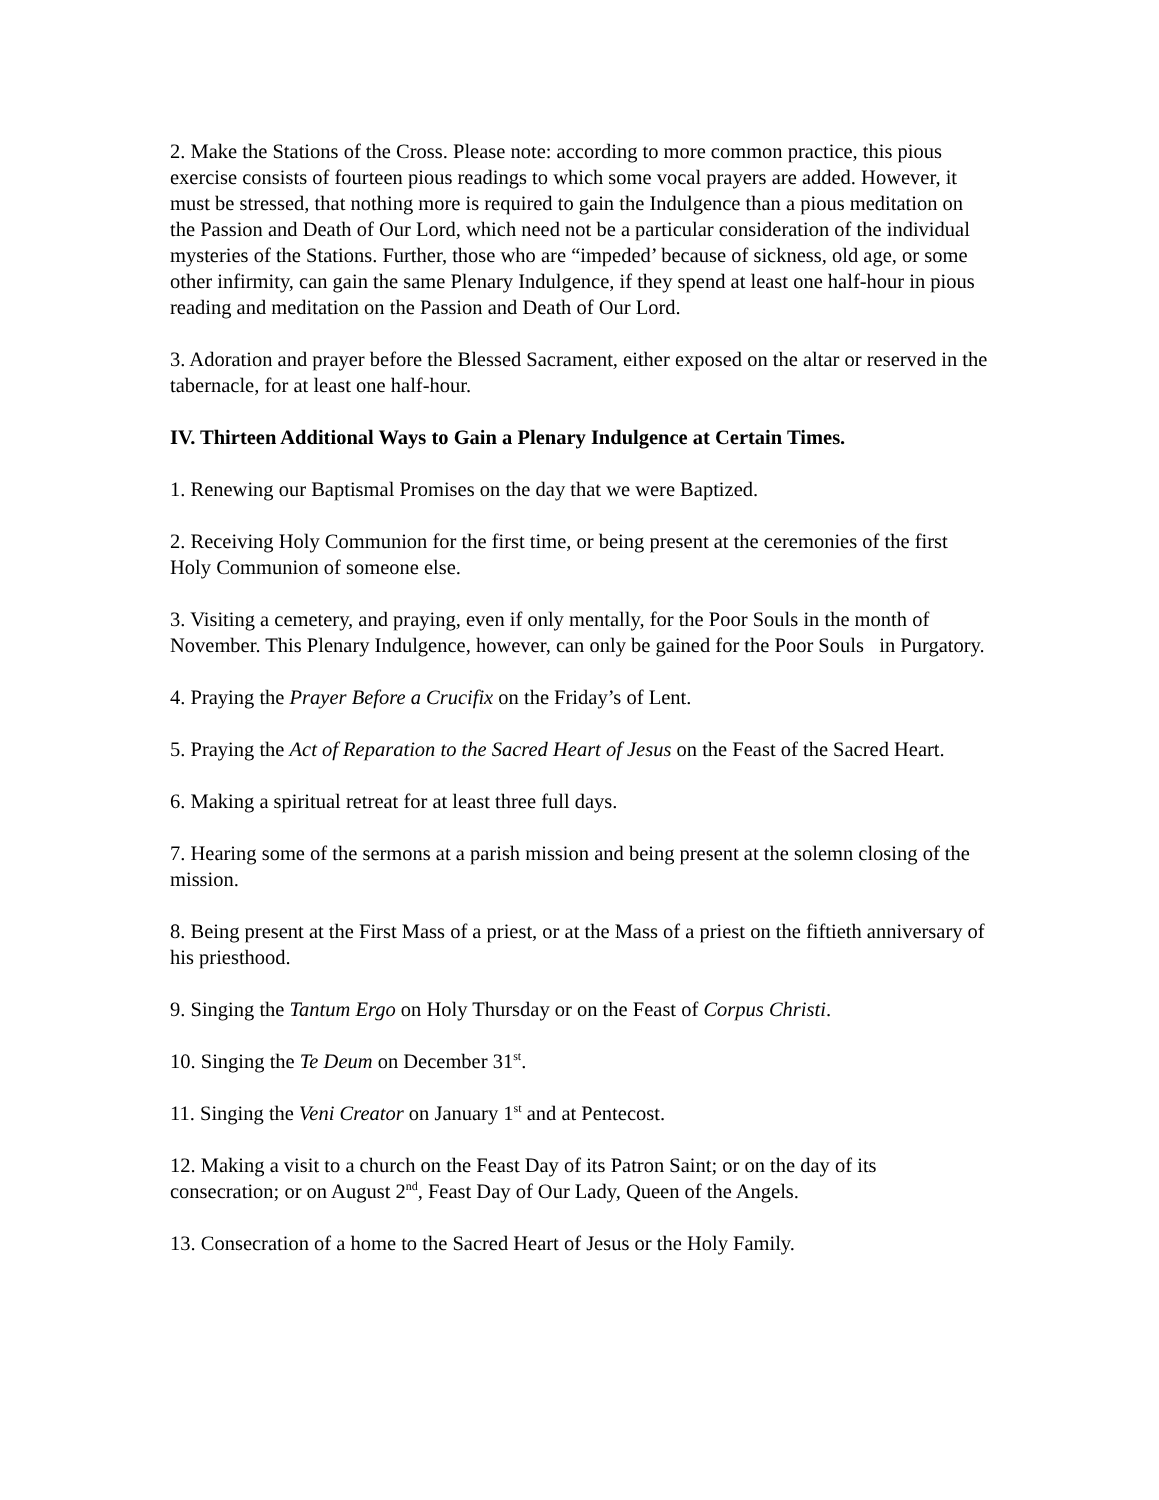2. Make the Stations of the Cross. Please note: according to more common practice, this pious exercise consists of fourteen pious readings to which some vocal prayers are added. However, it must be stressed, that nothing more is required to gain the Indulgence than a pious meditation on the Passion and Death of Our Lord, which need not be a particular consideration of the individual mysteries of the Stations. Further, those who are “impeded’ because of sickness, old age, or some other infirmity, can gain the same Plenary Indulgence, if they spend at least one half-hour in pious reading and meditation on the Passion and Death of Our Lord.
3. Adoration and prayer before the Blessed Sacrament, either exposed on the altar or reserved in the tabernacle, for at least one half-hour.
IV. Thirteen Additional Ways to Gain a Plenary Indulgence at Certain Times.
1. Renewing our Baptismal Promises on the day that we were Baptized.
2. Receiving Holy Communion for the first time, or being present at the ceremonies of the first Holy Communion of someone else.
3. Visiting a cemetery, and praying, even if only mentally, for the Poor Souls in the month of November. This Plenary Indulgence, however, can only be gained for the Poor Souls in Purgatory.
4. Praying the Prayer Before a Crucifix on the Friday’s of Lent.
5. Praying the Act of Reparation to the Sacred Heart of Jesus on the Feast of the Sacred Heart.
6. Making a spiritual retreat for at least three full days.
7. Hearing some of the sermons at a parish mission and being present at the solemn closing of the mission.
8. Being present at the First Mass of a priest, or at the Mass of a priest on the fiftieth anniversary of his priesthood.
9. Singing the Tantum Ergo on Holy Thursday or on the Feast of Corpus Christi.
10. Singing the Te Deum on December 31<sup>st</sup>.
11. Singing the Veni Creator on January 1<sup>st</sup> and at Pentecost.
12. Making a visit to a church on the Feast Day of its Patron Saint; or on the day of its consecration; or on August 2<sup>nd</sup>, Feast Day of Our Lady, Queen of the Angels.
13. Consecration of a home to the Sacred Heart of Jesus or the Holy Family.